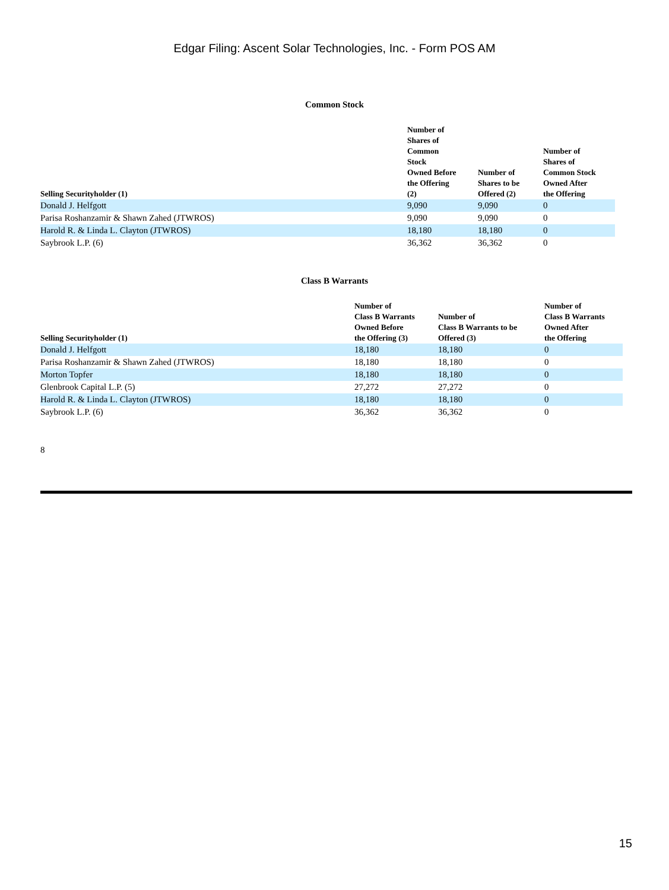Edgar Filing: Ascent Solar Technologies, Inc. - Form POS AM
Common Stock
| Selling Securityholder (1) | Number of Shares of Common Stock Owned Before the Offering (2) | Number of Shares to be Offered (2) | Number of Shares of Common Stock Owned After the Offering |
| --- | --- | --- | --- |
| Donald J. Helfgott | 9,090 | 9,090 | 0 |
| Parisa Roshanzamir & Shawn Zahed (JTWROS) | 9,090 | 9,090 | 0 |
| Harold R. & Linda L. Clayton (JTWROS) | 18,180 | 18,180 | 0 |
| Saybrook L.P. (6) | 36,362 | 36,362 | 0 |
Class B Warrants
| Selling Securityholder (1) | Number of Class B Warrants Owned Before the Offering (3) | Number of Class B Warrants to be Offered (3) | Number of Class B Warrants Owned After the Offering |
| --- | --- | --- | --- |
| Donald J. Helfgott | 18,180 | 18,180 | 0 |
| Parisa Roshanzamir & Shawn Zahed (JTWROS) | 18,180 | 18,180 | 0 |
| Morton Topfer | 18,180 | 18,180 | 0 |
| Glenbrook Capital L.P. (5) | 27,272 | 27,272 | 0 |
| Harold R. & Linda L. Clayton (JTWROS) | 18,180 | 18,180 | 0 |
| Saybrook L.P. (6) | 36,362 | 36,362 | 0 |
8
15